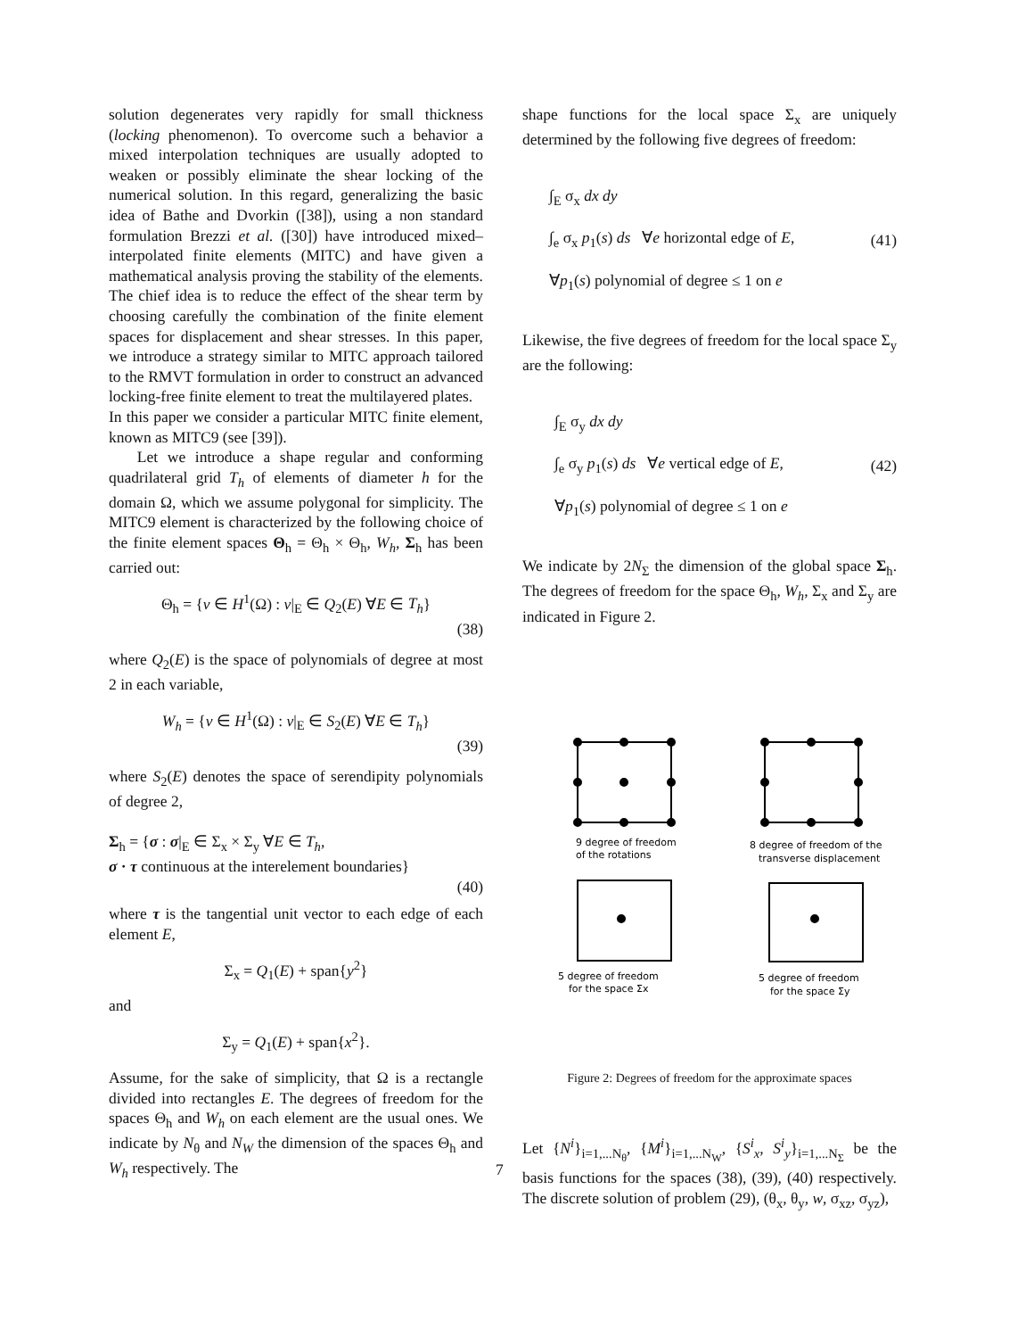solution degenerates very rapidly for small thickness (locking phenomenon). To overcome such a behavior a mixed interpolation techniques are usually adopted to weaken or possibly eliminate the shear locking of the numerical solution. In this regard, generalizing the basic idea of Bathe and Dvorkin ([38]), using a non standard formulation Brezzi et al. ([30]) have introduced mixed–interpolated finite elements (MITC) and have given a mathematical analysis proving the stability of the elements. The chief idea is to reduce the effect of the shear term by choosing carefully the combination of the finite element spaces for displacement and shear stresses. In this paper, we introduce a strategy similar to MITC approach tailored to the RMVT formulation in order to construct an advanced locking-free finite element to treat the multilayered plates.
In this paper we consider a particular MITC finite element, known as MITC9 (see [39]).
Let we introduce a shape regular and conforming quadrilateral grid T<sub>h</sub> of elements of diameter h for the domain Ω, which we assume polygonal for simplicity. The MITC9 element is characterized by the following choice of the finite element spaces Θ<sub>h</sub> = Θ<sub>h</sub> × Θ<sub>h</sub>, W<sub>h</sub>, Σ<sub>h</sub> has been carried out:
Θ<sub>h</sub> = {v ∈ H<sup>1</sup>(Ω) : v|<sub>E</sub> ∈ Q<sub>2</sub>(E) ∀E ∈ T<sub>h</sub>}
(38)
where Q<sub>2</sub>(E) is the space of polynomials of degree at most 2 in each variable,
W<sub>h</sub> = {v ∈ H<sup>1</sup>(Ω) : v|<sub>E</sub> ∈ S<sub>2</sub>(E) ∀E ∈ T<sub>h</sub>}
(39)
where S<sub>2</sub>(E) denotes the space of serendipity polynomials of degree 2,
Σ<sub>h</sub> = {σ : σ|<sub>E</sub> ∈ Σ<sub>x</sub> × Σ<sub>y</sub> ∀E ∈ T<sub>h</sub>,
σ · τ continuous at the interelement boundaries}
(40)
where τ is the tangential unit vector to each edge of each element E,
Σ<sub>x</sub> = Q<sub>1</sub>(E) + span{y<sup>2</sup>}
and
Σ<sub>y</sub> = Q<sub>1</sub>(E) + span{x<sup>2</sup>}.
Assume, for the sake of simplicity, that Ω is a rectangle divided into rectangles E. The degrees of freedom for the spaces Θ<sub>h</sub> and W<sub>h</sub> on each element are the usual ones. We indicate by N<sub>θ</sub> and N<sub>W</sub> the dimension of the spaces Θ<sub>h</sub> and W<sub>h</sub> respectively. The
shape functions for the local space Σ<sub>x</sub> are uniquely determined by the following five degrees of freedom:
∫<sub>E</sub> σ<sub>x</sub> dx dy
∫<sub>e</sub> σ<sub>x</sub> p<sub>1</sub>(s) ds ∀e horizontal edge of E,
∀p<sub>1</sub>(s) polynomial of degree ≤ 1 on e
(41)
Likewise, the five degrees of freedom for the local space Σ<sub>y</sub> are the following:
∫<sub>E</sub> σ<sub>y</sub> dx dy
∫<sub>e</sub> σ<sub>y</sub> p<sub>1</sub>(s) ds ∀e vertical edge of E,
∀p<sub>1</sub>(s) polynomial of degree ≤ 1 on e
(42)
We indicate by 2N<sub>Σ</sub> the dimension of the global space Σ<sub>h</sub>. The degrees of freedom for the space Θ<sub>h</sub>, W<sub>h</sub>, Σ<sub>x</sub> and Σ<sub>y</sub> are indicated in Figure 2.
9 degree of freedom
of the rotations
8 degree of freedom of the
transverse displacement
5 degree of freedom
for the space Σx
5 degree of freedom
for the space Σy
Figure 2: Degrees of freedom for the approximate spaces
Let {N<sup>i</sup>}<sub>i=1,...N<sub>θ</sub></sub>, {M<sup>i</sup>}<sub>i=1,...N<sub>W</sub></sub>, {S<sup>i</sup><sub>x</sub>, S<sup>i</sup><sub>y</sub>}<sub>i=1,...N<sub>Σ</sub></sub> be the basis functions for the spaces (38), (39), (40) respectively. The discrete solution of problem (29), (θ<sub>x</sub>, θ<sub>y</sub>, w, σ<sub>xz</sub>, σ<sub>yz</sub>),
7